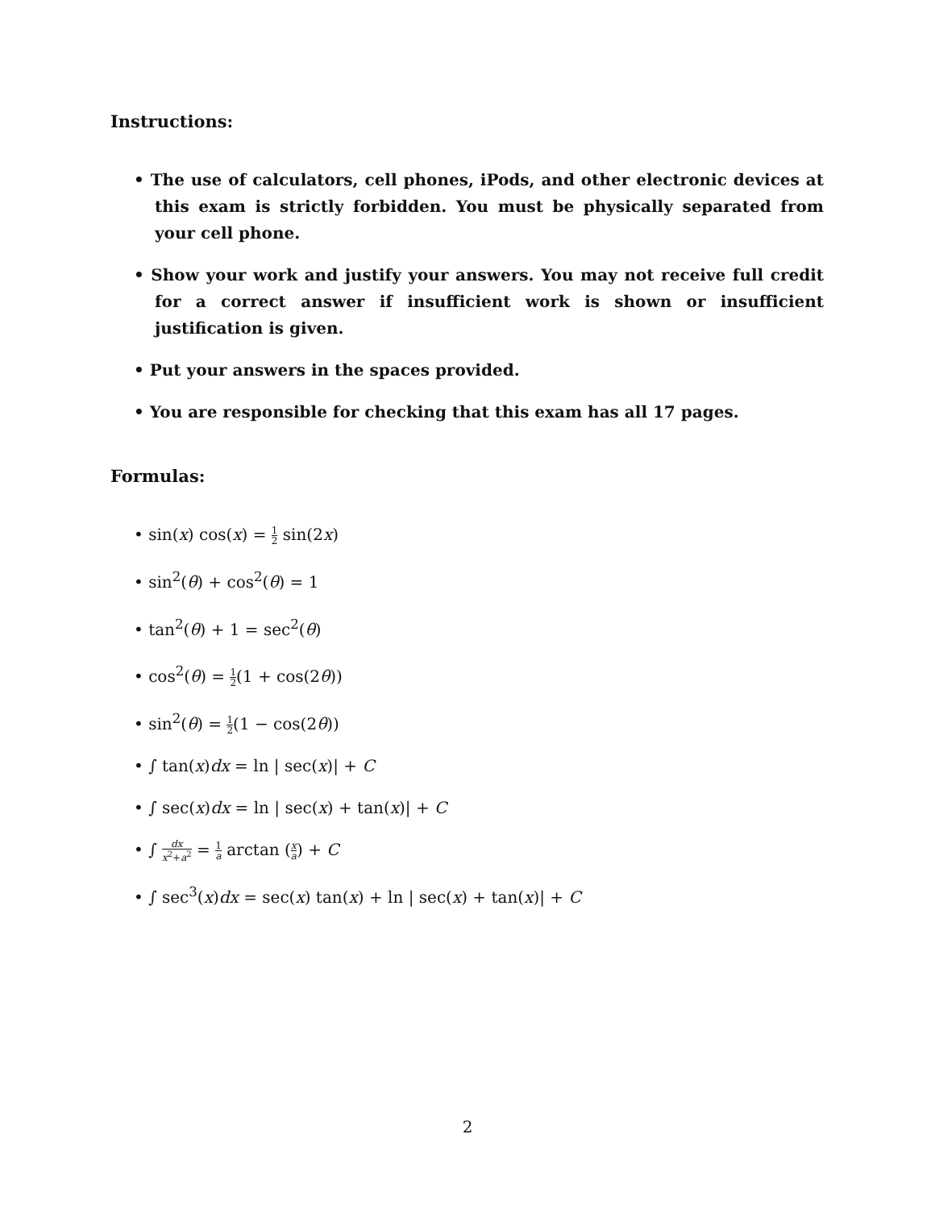Instructions:
• The use of calculators, cell phones, iPods, and other electronic devices at this exam is strictly forbidden. You must be physically separated from your cell phone.
• Show your work and justify your answers. You may not receive full credit for a correct answer if insufficient work is shown or insufficient justification is given.
• Put your answers in the spaces provided.
• You are responsible for checking that this exam has all 17 pages.
Formulas:
• sin(x) cos(x) = 1 2 sin(2x)
• sin<sup>2</sup>(θ) + cos<sup>2</sup>(θ) = 1
• tan<sup>2</sup>(θ) + 1 = sec<sup>2</sup>(θ)
• cos<sup>2</sup>(θ) = 1 2(1 + cos(2θ))
• sin<sup>2</sup>(θ) = 1 2(1 − cos(2θ))
• ∫ tan(x)dx = ln | sec(x)| + C
• ∫ sec(x)dx = ln | sec(x) + tan(x)| + C
• ∫ dx x<sup>2</sup>+a<sup>2</sup> = 1 a arctan (x a) + C
• ∫ sec<sup>3</sup>(x)dx = sec(x) tan(x) + ln | sec(x) + tan(x)| + C
2